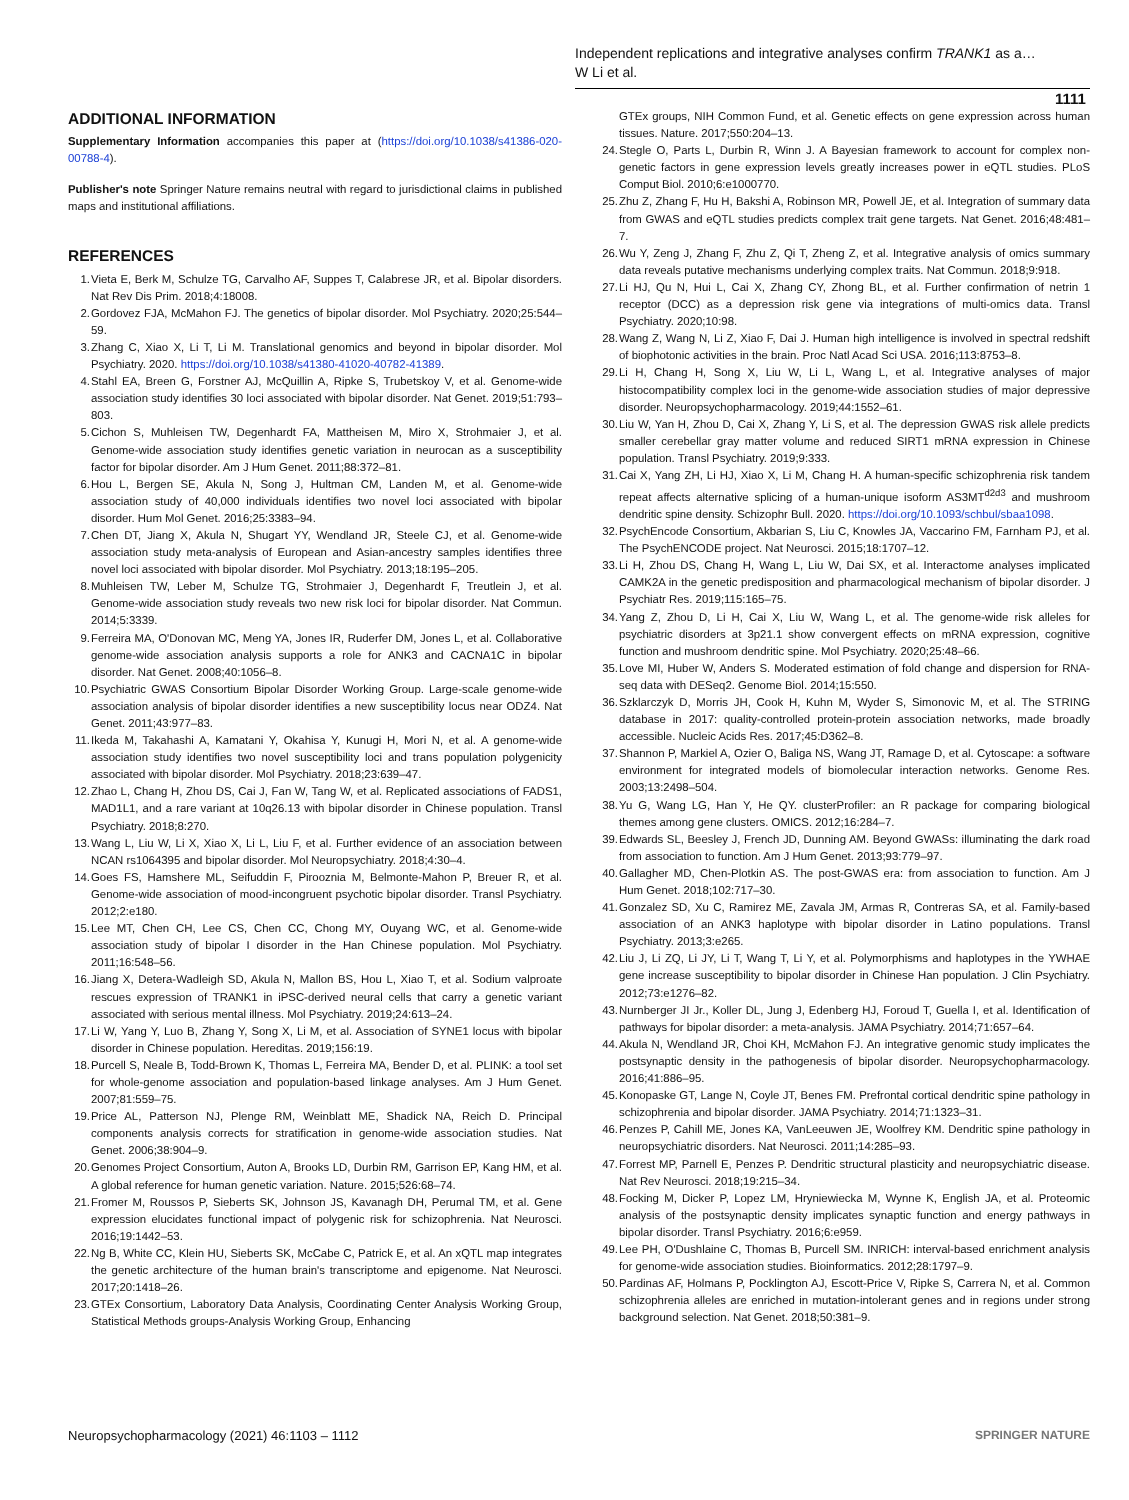Independent replications and integrative analyses confirm TRANK1 as a…
W Li et al.
1111
ADDITIONAL INFORMATION
Supplementary Information accompanies this paper at (https://doi.org/10.1038/s41386-020-00788-4).
Publisher's note Springer Nature remains neutral with regard to jurisdictional claims in published maps and institutional affiliations.
REFERENCES
1. Vieta E, Berk M, Schulze TG, Carvalho AF, Suppes T, Calabrese JR, et al. Bipolar disorders. Nat Rev Dis Prim. 2018;4:18008.
2. Gordovez FJA, McMahon FJ. The genetics of bipolar disorder. Mol Psychiatry. 2020;25:544–59.
3. Zhang C, Xiao X, Li T, Li M. Translational genomics and beyond in bipolar disorder. Mol Psychiatry. 2020. https://doi.org/10.1038/s41380-41020-40782-41389.
4. Stahl EA, Breen G, Forstner AJ, McQuillin A, Ripke S, Trubetskoy V, et al. Genome-wide association study identifies 30 loci associated with bipolar disorder. Nat Genet. 2019;51:793–803.
5. Cichon S, Muhleisen TW, Degenhardt FA, Mattheisen M, Miro X, Strohmaier J, et al. Genome-wide association study identifies genetic variation in neurocan as a susceptibility factor for bipolar disorder. Am J Hum Genet. 2011;88:372–81.
6. Hou L, Bergen SE, Akula N, Song J, Hultman CM, Landen M, et al. Genome-wide association study of 40,000 individuals identifies two novel loci associated with bipolar disorder. Hum Mol Genet. 2016;25:3383–94.
7. Chen DT, Jiang X, Akula N, Shugart YY, Wendland JR, Steele CJ, et al. Genome-wide association study meta-analysis of European and Asian-ancestry samples identifies three novel loci associated with bipolar disorder. Mol Psychiatry. 2013;18:195–205.
8. Muhleisen TW, Leber M, Schulze TG, Strohmaier J, Degenhardt F, Treutlein J, et al. Genome-wide association study reveals two new risk loci for bipolar disorder. Nat Commun. 2014;5:3339.
9. Ferreira MA, O'Donovan MC, Meng YA, Jones IR, Ruderfer DM, Jones L, et al. Collaborative genome-wide association analysis supports a role for ANK3 and CACNA1C in bipolar disorder. Nat Genet. 2008;40:1056–8.
10. Psychiatric GWAS Consortium Bipolar Disorder Working Group. Large-scale genome-wide association analysis of bipolar disorder identifies a new susceptibility locus near ODZ4. Nat Genet. 2011;43:977–83.
11. Ikeda M, Takahashi A, Kamatani Y, Okahisa Y, Kunugi H, Mori N, et al. A genome-wide association study identifies two novel susceptibility loci and trans population polygenicity associated with bipolar disorder. Mol Psychiatry. 2018;23:639–47.
12. Zhao L, Chang H, Zhou DS, Cai J, Fan W, Tang W, et al. Replicated associations of FADS1, MAD1L1, and a rare variant at 10q26.13 with bipolar disorder in Chinese population. Transl Psychiatry. 2018;8:270.
13. Wang L, Liu W, Li X, Xiao X, Li L, Liu F, et al. Further evidence of an association between NCAN rs1064395 and bipolar disorder. Mol Neuropsychiatry. 2018;4:30–4.
14. Goes FS, Hamshere ML, Seifuddin F, Pirooznia M, Belmonte-Mahon P, Breuer R, et al. Genome-wide association of mood-incongruent psychotic bipolar disorder. Transl Psychiatry. 2012;2:e180.
15. Lee MT, Chen CH, Lee CS, Chen CC, Chong MY, Ouyang WC, et al. Genome-wide association study of bipolar I disorder in the Han Chinese population. Mol Psychiatry. 2011;16:548–56.
16. Jiang X, Detera-Wadleigh SD, Akula N, Mallon BS, Hou L, Xiao T, et al. Sodium valproate rescues expression of TRANK1 in iPSC-derived neural cells that carry a genetic variant associated with serious mental illness. Mol Psychiatry. 2019;24:613–24.
17. Li W, Yang Y, Luo B, Zhang Y, Song X, Li M, et al. Association of SYNE1 locus with bipolar disorder in Chinese population. Hereditas. 2019;156:19.
18. Purcell S, Neale B, Todd-Brown K, Thomas L, Ferreira MA, Bender D, et al. PLINK: a tool set for whole-genome association and population-based linkage analyses. Am J Hum Genet. 2007;81:559–75.
19. Price AL, Patterson NJ, Plenge RM, Weinblatt ME, Shadick NA, Reich D. Principal components analysis corrects for stratification in genome-wide association studies. Nat Genet. 2006;38:904–9.
20. Genomes Project Consortium, Auton A, Brooks LD, Durbin RM, Garrison EP, Kang HM, et al. A global reference for human genetic variation. Nature. 2015;526:68–74.
21. Fromer M, Roussos P, Sieberts SK, Johnson JS, Kavanagh DH, Perumal TM, et al. Gene expression elucidates functional impact of polygenic risk for schizophrenia. Nat Neurosci. 2016;19:1442–53.
22. Ng B, White CC, Klein HU, Sieberts SK, McCabe C, Patrick E, et al. An xQTL map integrates the genetic architecture of the human brain's transcriptome and epigenome. Nat Neurosci. 2017;20:1418–26.
23. GTEx Consortium, Laboratory Data Analysis, Coordinating Center Analysis Working Group, Statistical Methods groups-Analysis Working Group, Enhancing
GTEx groups, NIH Common Fund, et al. Genetic effects on gene expression across human tissues. Nature. 2017;550:204–13.
24. Stegle O, Parts L, Durbin R, Winn J. A Bayesian framework to account for complex non-genetic factors in gene expression levels greatly increases power in eQTL studies. PLoS Comput Biol. 2010;6:e1000770.
25. Zhu Z, Zhang F, Hu H, Bakshi A, Robinson MR, Powell JE, et al. Integration of summary data from GWAS and eQTL studies predicts complex trait gene targets. Nat Genet. 2016;48:481–7.
26. Wu Y, Zeng J, Zhang F, Zhu Z, Qi T, Zheng Z, et al. Integrative analysis of omics summary data reveals putative mechanisms underlying complex traits. Nat Commun. 2018;9:918.
27. Li HJ, Qu N, Hui L, Cai X, Zhang CY, Zhong BL, et al. Further confirmation of netrin 1 receptor (DCC) as a depression risk gene via integrations of multi-omics data. Transl Psychiatry. 2020;10:98.
28. Wang Z, Wang N, Li Z, Xiao F, Dai J. Human high intelligence is involved in spectral redshift of biophotonic activities in the brain. Proc Natl Acad Sci USA. 2016;113:8753–8.
29. Li H, Chang H, Song X, Liu W, Li L, Wang L, et al. Integrative analyses of major histocompatibility complex loci in the genome-wide association studies of major depressive disorder. Neuropsychopharmacology. 2019;44:1552–61.
30. Liu W, Yan H, Zhou D, Cai X, Zhang Y, Li S, et al. The depression GWAS risk allele predicts smaller cerebellar gray matter volume and reduced SIRT1 mRNA expression in Chinese population. Transl Psychiatry. 2019;9:333.
31. Cai X, Yang ZH, Li HJ, Xiao X, Li M, Chang H. A human-specific schizophrenia risk tandem repeat affects alternative splicing of a human-unique isoform AS3MT<sup>d2d3</sup> and mushroom dendritic spine density. Schizophr Bull. 2020. https://doi.org/10.1093/schbul/sbaa1098.
32. PsychEncode Consortium, Akbarian S, Liu C, Knowles JA, Vaccarino FM, Farnham PJ, et al. The PsychENCODE project. Nat Neurosci. 2015;18:1707–12.
33. Li H, Zhou DS, Chang H, Wang L, Liu W, Dai SX, et al. Interactome analyses implicated CAMK2A in the genetic predisposition and pharmacological mechanism of bipolar disorder. J Psychiatr Res. 2019;115:165–75.
34. Yang Z, Zhou D, Li H, Cai X, Liu W, Wang L, et al. The genome-wide risk alleles for psychiatric disorders at 3p21.1 show convergent effects on mRNA expression, cognitive function and mushroom dendritic spine. Mol Psychiatry. 2020;25:48–66.
35. Love MI, Huber W, Anders S. Moderated estimation of fold change and dispersion for RNA-seq data with DESeq2. Genome Biol. 2014;15:550.
36. Szklarczyk D, Morris JH, Cook H, Kuhn M, Wyder S, Simonovic M, et al. The STRING database in 2017: quality-controlled protein-protein association networks, made broadly accessible. Nucleic Acids Res. 2017;45:D362–8.
37. Shannon P, Markiel A, Ozier O, Baliga NS, Wang JT, Ramage D, et al. Cytoscape: a software environment for integrated models of biomolecular interaction networks. Genome Res. 2003;13:2498–504.
38. Yu G, Wang LG, Han Y, He QY. clusterProfiler: an R package for comparing biological themes among gene clusters. OMICS. 2012;16:284–7.
39. Edwards SL, Beesley J, French JD, Dunning AM. Beyond GWASs: illuminating the dark road from association to function. Am J Hum Genet. 2013;93:779–97.
40. Gallagher MD, Chen-Plotkin AS. The post-GWAS era: from association to function. Am J Hum Genet. 2018;102:717–30.
41. Gonzalez SD, Xu C, Ramirez ME, Zavala JM, Armas R, Contreras SA, et al. Family-based association of an ANK3 haplotype with bipolar disorder in Latino populations. Transl Psychiatry. 2013;3:e265.
42. Liu J, Li ZQ, Li JY, Li T, Wang T, Li Y, et al. Polymorphisms and haplotypes in the YWHAE gene increase susceptibility to bipolar disorder in Chinese Han population. J Clin Psychiatry. 2012;73:e1276–82.
43. Nurnberger JI Jr., Koller DL, Jung J, Edenberg HJ, Foroud T, Guella I, et al. Identification of pathways for bipolar disorder: a meta-analysis. JAMA Psychiatry. 2014;71:657–64.
44. Akula N, Wendland JR, Choi KH, McMahon FJ. An integrative genomic study implicates the postsynaptic density in the pathogenesis of bipolar disorder. Neuropsychopharmacology. 2016;41:886–95.
45. Konopaske GT, Lange N, Coyle JT, Benes FM. Prefrontal cortical dendritic spine pathology in schizophrenia and bipolar disorder. JAMA Psychiatry. 2014;71:1323–31.
46. Penzes P, Cahill ME, Jones KA, VanLeeuwen JE, Woolfrey KM. Dendritic spine pathology in neuropsychiatric disorders. Nat Neurosci. 2011;14:285–93.
47. Forrest MP, Parnell E, Penzes P. Dendritic structural plasticity and neuropsychiatric disease. Nat Rev Neurosci. 2018;19:215–34.
48. Focking M, Dicker P, Lopez LM, Hryniewiecka M, Wynne K, English JA, et al. Proteomic analysis of the postsynaptic density implicates synaptic function and energy pathways in bipolar disorder. Transl Psychiatry. 2016;6:e959.
49. Lee PH, O'Dushlaine C, Thomas B, Purcell SM. INRICH: interval-based enrichment analysis for genome-wide association studies. Bioinformatics. 2012;28:1797–9.
50. Pardinas AF, Holmans P, Pocklington AJ, Escott-Price V, Ripke S, Carrera N, et al. Common schizophrenia alleles are enriched in mutation-intolerant genes and in regions under strong background selection. Nat Genet. 2018;50:381–9.
Neuropsychopharmacology (2021) 46:1103 – 1112 SPRINGER NATURE